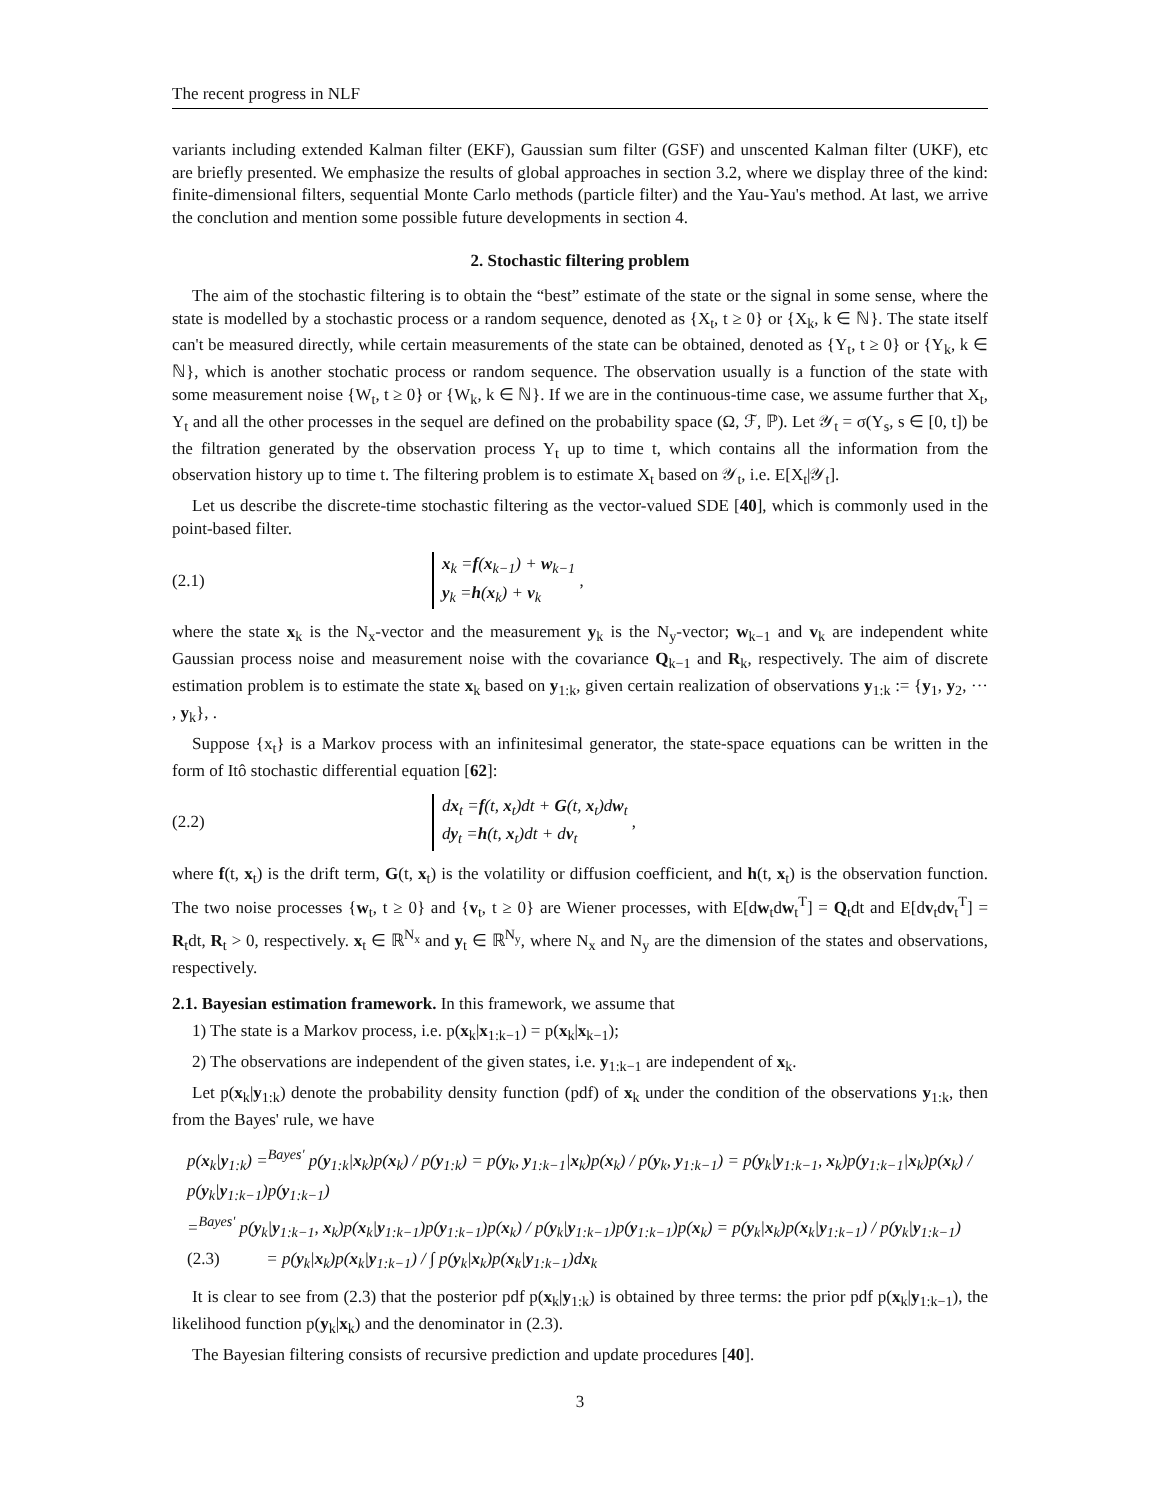The recent progress in NLF
variants including extended Kalman filter (EKF), Gaussian sum filter (GSF) and unscented Kalman filter (UKF), etc are briefly presented. We emphasize the results of global approaches in section 3.2, where we display three of the kind: finite-dimensional filters, sequential Monte Carlo methods (particle filter) and the Yau-Yau's method. At last, we arrive the conclution and mention some possible future developments in section 4.
2. Stochastic filtering problem
The aim of the stochastic filtering is to obtain the “best” estimate of the state or the signal in some sense, where the state is modelled by a stochastic process or a random sequence, denoted as {X<sub>t</sub>, t ≥ 0} or {X<sub>k</sub>, k ∈ ℕ}. The state itself can't be measured directly, while certain measurements of the state can be obtained, denoted as {Y<sub>t</sub>, t ≥ 0} or {Y<sub>k</sub>, k ∈ ℕ}, which is another stochatic process or random sequence. The observation usually is a function of the state with some measurement noise {W<sub>t</sub>, t ≥ 0} or {W<sub>k</sub>, k ∈ ℕ}. If we are in the continuous-time case, we assume further that X<sub>t</sub>, Y<sub>t</sub> and all the other processes in the sequel are defined on the probability space (Ω, ℱ, ℙ). Let 𝒴<sub>t</sub> = σ(Y<sub>s</sub>, s ∈ [0, t]) be the filtration generated by the observation process Y<sub>t</sub> up to time t, which contains all the information from the observation history up to time t. The filtering problem is to estimate X<sub>t</sub> based on 𝒴<sub>t</sub>, i.e. E[X<sub>t</sub>|𝒴<sub>t</sub>].
Let us describe the discrete-time stochastic filtering as the vector-valued SDE [40], which is commonly used in the point-based filter.
(2.1)
x<sub>k</sub> =f(x<sub>k−1</sub>) + w<sub>k−1</sub>
y<sub>k</sub> =h(x<sub>k</sub>) + v<sub>k</sub>
,
where the state x<sub>k</sub> is the N<sub>x</sub>-vector and the measurement y<sub>k</sub> is the N<sub>y</sub>-vector; w<sub>k−1</sub> and v<sub>k</sub> are independent white Gaussian process noise and measurement noise with the covariance Q<sub>k−1</sub> and R<sub>k</sub>, respectively. The aim of discrete estimation problem is to estimate the state x<sub>k</sub> based on y<sub>1:k</sub>, given certain realization of observations y<sub>1:k</sub> := {y<sub>1</sub>, y<sub>2</sub>, ··· , y<sub>k</sub>}, .
Suppose {x<sub>t</sub>} is a Markov process with an infinitesimal generator, the state-space equations can be written in the form of Itô stochastic differential equation [62]:
(2.2)
dx<sub>t</sub> =f(t, x<sub>t</sub>)dt + G(t, x<sub>t</sub>)dw<sub>t</sub>
dy<sub>t</sub> =h(t, x<sub>t</sub>)dt + dv<sub>t</sub>
,
where f(t, x<sub>t</sub>) is the drift term, G(t, x<sub>t</sub>) is the volatility or diffusion coefficient, and h(t, x<sub>t</sub>) is the observation function. The two noise processes {w<sub>t</sub>, t ≥ 0} and {v<sub>t</sub>, t ≥ 0} are Wiener processes, with E[dw<sub>t</sub>dw<sub>t</sub><sup>T</sup>] = Q<sub>t</sub>dt and E[dv<sub>t</sub>dv<sub>t</sub><sup>T</sup>] = R<sub>t</sub>dt, R<sub>t</sub> > 0, respectively. x<sub>t</sub> ∈ ℝ<sup>N<sub>x</sub></sup> and y<sub>t</sub> ∈ ℝ<sup>N<sub>y</sub></sup>, where N<sub>x</sub> and N<sub>y</sub> are the dimension of the states and observations, respectively.
2.1. Bayesian estimation framework. In this framework, we assume that
1) The state is a Markov process, i.e. p(x<sub>k</sub>|x<sub>1:k−1</sub>) = p(x<sub>k</sub>|x<sub>k−1</sub>);
2) The observations are independent of the given states, i.e. y<sub>1:k−1</sub> are independent of x<sub>k</sub>.
Let p(x<sub>k</sub>|y<sub>1:k</sub>) denote the probability density function (pdf) of x<sub>k</sub> under the condition of the observations y<sub>1:k</sub>, then from the Bayes' rule, we have
p(x<sub>k</sub>|y<sub>1:k</sub>) =<sup>Bayes'</sup> p(y<sub>1:k</sub>|x<sub>k</sub>)p(x<sub>k</sub>) / p(y<sub>1:k</sub>) = p(y<sub>k</sub>, y<sub>1:k−1</sub>|x<sub>k</sub>)p(x<sub>k</sub>) / p(y<sub>k</sub>, y<sub>1:k−1</sub>) = p(y<sub>k</sub>|y<sub>1:k−1</sub>, x<sub>k</sub>)p(y<sub>1:k−1</sub>|x<sub>k</sub>)p(x<sub>k</sub>) / p(y<sub>k</sub>|y<sub>1:k−1</sub>)p(y<sub>1:k−1</sub>)
=<sup>Bayes'</sup> p(y<sub>k</sub>|y<sub>1:k−1</sub>, x<sub>k</sub>)p(x<sub>k</sub>|y<sub>1:k−1</sub>)p(y<sub>1:k−1</sub>)p(x<sub>k</sub>) / p(y<sub>k</sub>|y<sub>1:k−1</sub>)p(y<sub>1:k−1</sub>)p(x<sub>k</sub>) = p(y<sub>k</sub>|x<sub>k</sub>)p(x<sub>k</sub>|y<sub>1:k−1</sub>) / p(y<sub>k</sub>|y<sub>1:k−1</sub>)
(2.3) = p(y<sub>k</sub>|x<sub>k</sub>)p(x<sub>k</sub>|y<sub>1:k−1</sub>) / ∫ p(y<sub>k</sub>|x<sub>k</sub>)p(x<sub>k</sub>|y<sub>1:k−1</sub>)dx<sub>k</sub>
It is clear to see from (2.3) that the posterior pdf p(x<sub>k</sub>|y<sub>1:k</sub>) is obtained by three terms: the prior pdf p(x<sub>k</sub>|y<sub>1:k−1</sub>), the likelihood function p(y<sub>k</sub>|x<sub>k</sub>) and the denominator in (2.3).
The Bayesian filtering consists of recursive prediction and update procedures [40].
3